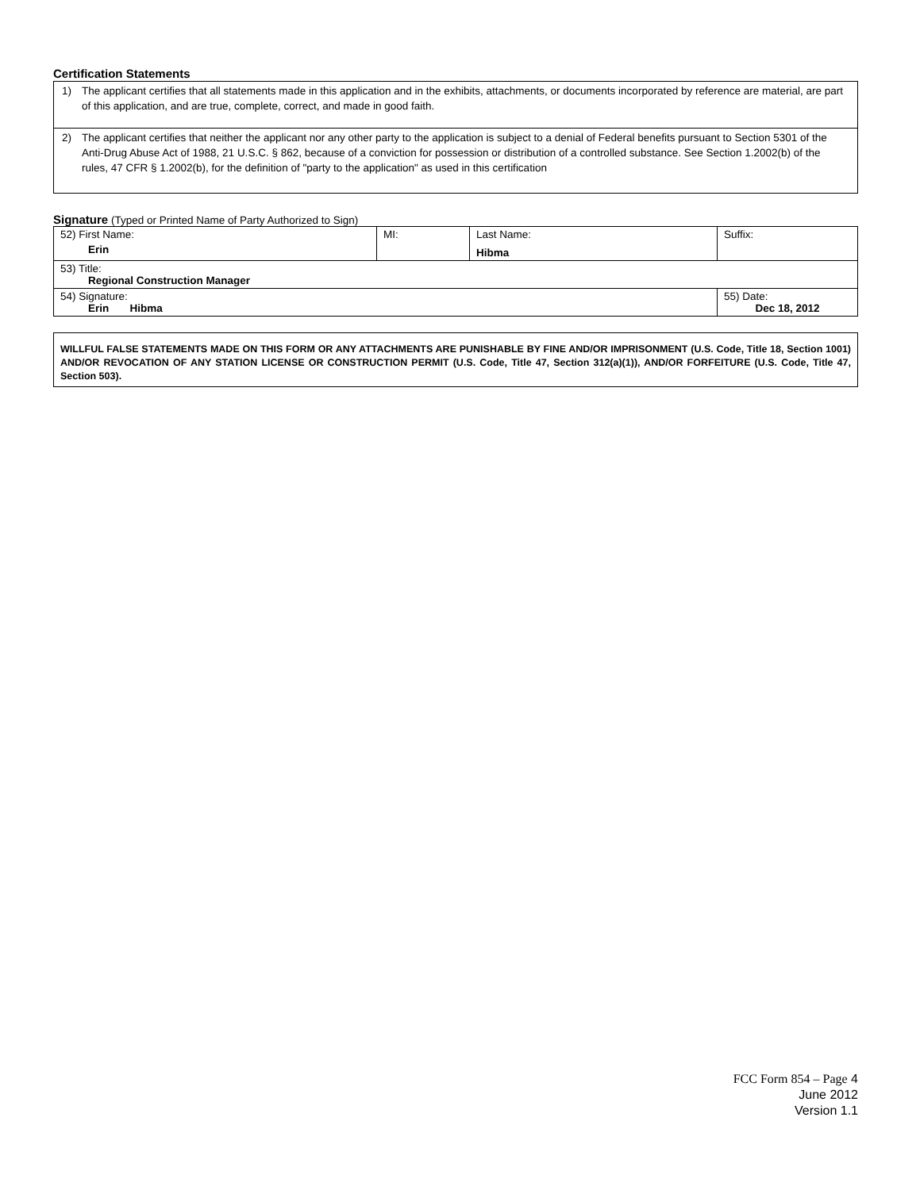Certification Statements
1) The applicant certifies that all statements made in this application and in the exhibits, attachments, or documents incorporated by reference are material, are part of this application, and are true, complete, correct, and made in good faith.
2) The applicant certifies that neither the applicant nor any other party to the application is subject to a denial of Federal benefits pursuant to Section 5301 of the Anti-Drug Abuse Act of 1988, 21 U.S.C. § 862, because of a conviction for possession or distribution of a controlled substance. See Section 1.2002(b) of the rules, 47 CFR § 1.2002(b), for the definition of "party to the application" as used in this certification
Signature (Typed or Printed Name of Party Authorized to Sign)
| 52) First Name: Erin | MI: | Last Name: Hibma | Suffix: |
| 53) Title: Regional Construction Manager | | | |
| 54) Signature: Erin Hibma | | | 55) Date: Dec 18, 2012 |
WILLFUL FALSE STATEMENTS MADE ON THIS FORM OR ANY ATTACHMENTS ARE PUNISHABLE BY FINE AND/OR IMPRISONMENT (U.S. Code, Title 18, Section 1001) AND/OR REVOCATION OF ANY STATION LICENSE OR CONSTRUCTION PERMIT (U.S. Code, Title 47, Section 312(a)(1)), AND/OR FORFEITURE (U.S. Code, Title 47, Section 503).
FCC Form 854 – Page 4
June 2012
Version 1.1